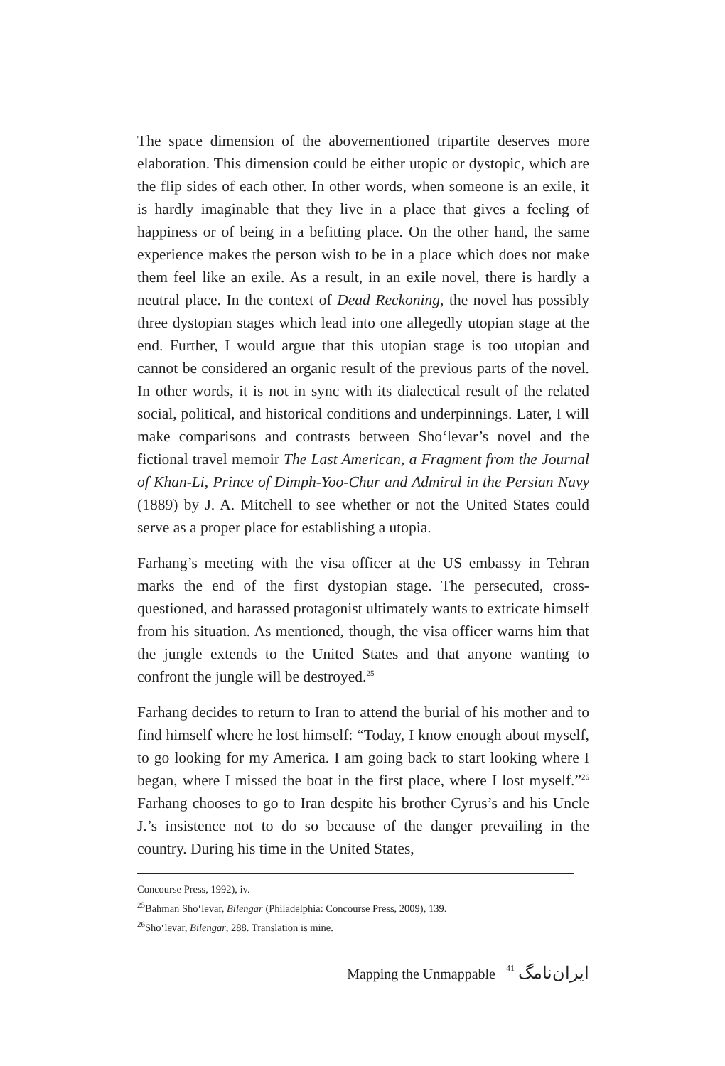The space dimension of the abovementioned tripartite deserves more elaboration. This dimension could be either utopic or dystopic, which are the flip sides of each other. In other words, when someone is an exile, it is hardly imaginable that they live in a place that gives a feeling of happiness or of being in a befitting place. On the other hand, the same experience makes the person wish to be in a place which does not make them feel like an exile. As a result, in an exile novel, there is hardly a neutral place. In the context of Dead Reckoning, the novel has possibly three dystopian stages which lead into one allegedly utopian stage at the end. Further, I would argue that this utopian stage is too utopian and cannot be considered an organic result of the previous parts of the novel. In other words, it is not in sync with its dialectical result of the related social, political, and historical conditions and underpinnings. Later, I will make comparisons and contrasts between Sho‘levar’s novel and the fictional travel memoir The Last American, a Fragment from the Journal of Khan-Li, Prince of Dimph-Yoo-Chur and Admiral in the Persian Navy (1889) by J. A. Mitchell to see whether or not the United States could serve as a proper place for establishing a utopia.
Farhang’s meeting with the visa officer at the US embassy in Tehran marks the end of the first dystopian stage. The persecuted, cross-questioned, and harassed protagonist ultimately wants to extricate himself from his situation. As mentioned, though, the visa officer warns him that the jungle extends to the United States and that anyone wanting to confront the jungle will be destroyed.<sup>25</sup>
Farhang decides to return to Iran to attend the burial of his mother and to find himself where he lost himself: “Today, I know enough about myself, to go looking for my America. I am going back to start looking where I began, where I missed the boat in the first place, where I lost myself.”<sup>26</sup> Farhang chooses to go to Iran despite his brother Cyrus’s and his Uncle J.’s insistence not to do so because of the danger prevailing in the country. During his time in the United States,
Concourse Press, 1992), iv.
<sup>25</sup> Bahman Sho‘levar, Bilengar (Philadelphia: Concourse Press, 2009), 139.
<sup>26</sup> Sho‘levar, Bilengar, 288. Translation is mine.
Mapping the Unmappable 41 ایران‌نامگ